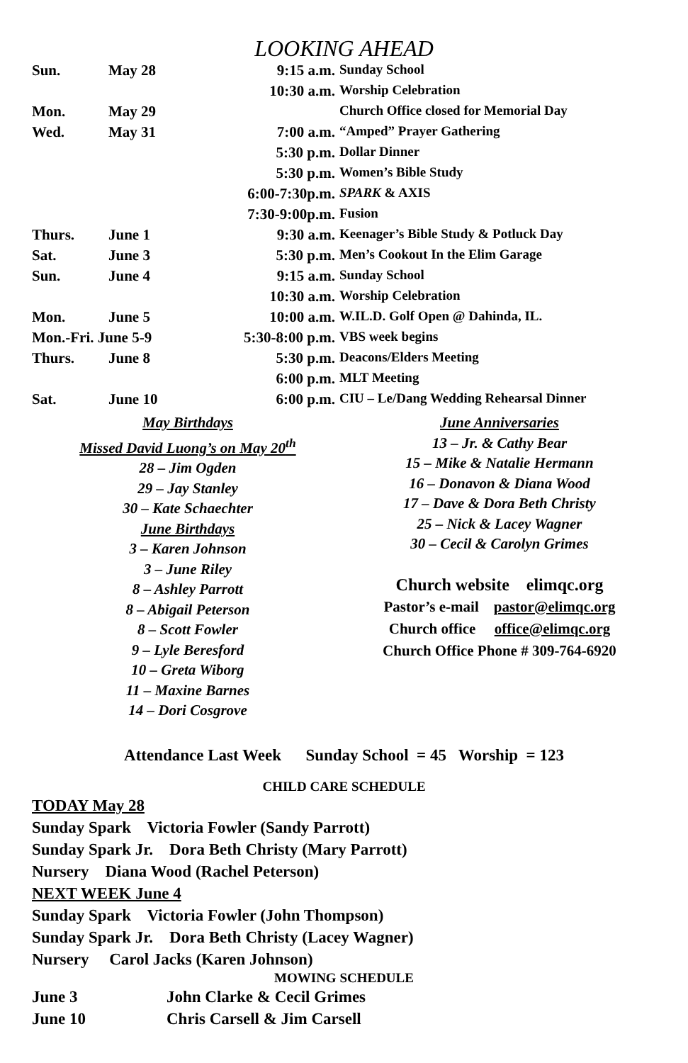LOOKING AHEAD
| Sun. | May 28 | 9:15 a.m. | Sunday School |
| | | 10:30 a.m. | Worship Celebration |
| Mon. | May 29 | | Church Office closed for Memorial Day |
| Wed. | May 31 | 7:00 a.m. | “Amped” Prayer Gathering |
| | | 5:30 p.m. | Dollar Dinner |
| | | 5:30 p.m. | Women’s Bible Study |
| | | 6:00-7:30p.m. | SPARK & AXIS |
| | | 7:30-9:00p.m. | Fusion |
| Thurs. | June 1 | 9:30 a.m. | Keenager’s Bible Study & Potluck Day |
| Sat. | June 3 | 5:30 p.m. | Men’s Cookout In the Elim Garage |
| Sun. | June 4 | 9:15 a.m. | Sunday School |
| | | 10:30 a.m. | Worship Celebration |
| Mon. | June 5 | 10:00 a.m. | W.IL.D. Golf Open @ Dahinda, IL. |
| Mon.-Fri. June 5-9 | | 5:30-8:00 p.m. | VBS week begins |
| Thurs. | June 8 | 5:30 p.m. | Deacons/Elders Meeting |
| | | 6:00 p.m. | MLT Meeting |
| Sat. | June 10 | 6:00 p.m. | CIU – Le/Dang Wedding Rehearsal Dinner |
May Birthdays
Missed David Luong’s on May 20<sup>th</sup>
28 – Jim Ogden
29 – Jay Stanley
30 – Kate Schaechter
June Birthdays
3 – Karen Johnson
3 – June Riley
8 – Ashley Parrott
8 – Abigail Peterson
8 – Scott Fowler
9 – Lyle Beresford
10 – Greta Wiborg
11 – Maxine Barnes
14 – Dori Cosgrove
June Anniversaries
13 – Jr. & Cathy Bear
15 – Mike & Natalie Hermann
16 – Donavon & Diana Wood
17 – Dave & Dora Beth Christy
25 – Nick & Lacey Wagner
30 – Cecil & Carolyn Grimes
Church website elimqc.org
Pastor’s e-mail pastor@elimqc.org
Church office office@elimqc.org
Church Office Phone # 309-764-6920
Attendance Last Week Sunday School = 45 Worship = 123
CHILD CARE SCHEDULE
TODAY May 28
Sunday Spark Victoria Fowler (Sandy Parrott)
Sunday Spark Jr. Dora Beth Christy (Mary Parrott)
Nursery Diana Wood (Rachel Peterson)
NEXT WEEK June 4
Sunday Spark Victoria Fowler (John Thompson)
Sunday Spark Jr. Dora Beth Christy (Lacey Wagner)
Nursery Carol Jacks (Karen Johnson)
MOWING SCHEDULE
June 3 John Clarke & Cecil Grimes
June 10 Chris Carsell & Jim Carsell